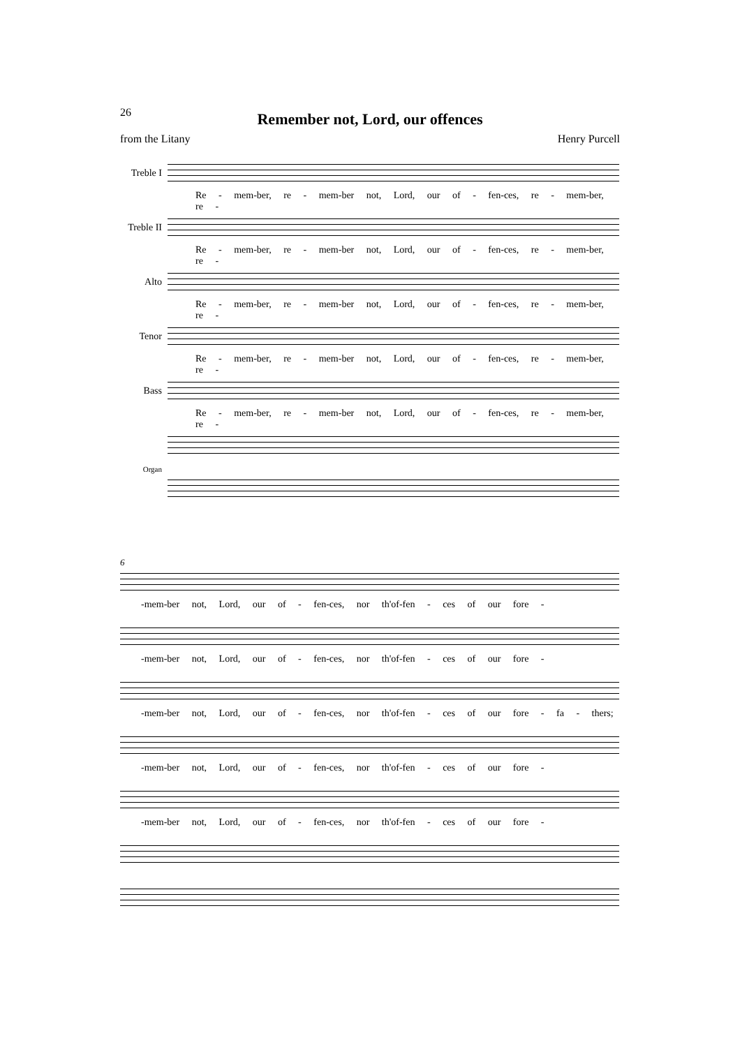26
Remember not, Lord, our offences
from the Litany Henry Purcell
Treble I
Re - mem-ber, re - mem-ber not, Lord, our of - fen-ces, re - mem-ber, re -
Treble II
Re - mem-ber, re - mem-ber not, Lord, our of - fen-ces, re - mem-ber, re -
Alto Re - mem-ber, re - mem-ber not, Lord, our of - fen-ces, re - mem-ber, re -
Tenor Re - mem-ber, re - mem-ber not, Lord, our of - fen-ces, re - mem-ber, re -
Bass Re - mem-ber, re - mem-ber not, Lord, our of - fen-ces, re - mem-ber, re -
Organ
6
-mem-ber not, Lord, our of - fen-ces, nor th'of-fen - ces of our fore -
-mem-ber not, Lord, our of - fen-ces, nor th'of-fen - ces of our fore -
-mem-ber not, Lord, our of - fen-ces, nor th'of-fen - ces of our fore - fa - thers;
-mem-ber not, Lord, our of - fen-ces, nor th'of-fen - ces of our fore -
-mem-ber not, Lord, our of - fen-ces, nor th'of-fen - ces of our fore -